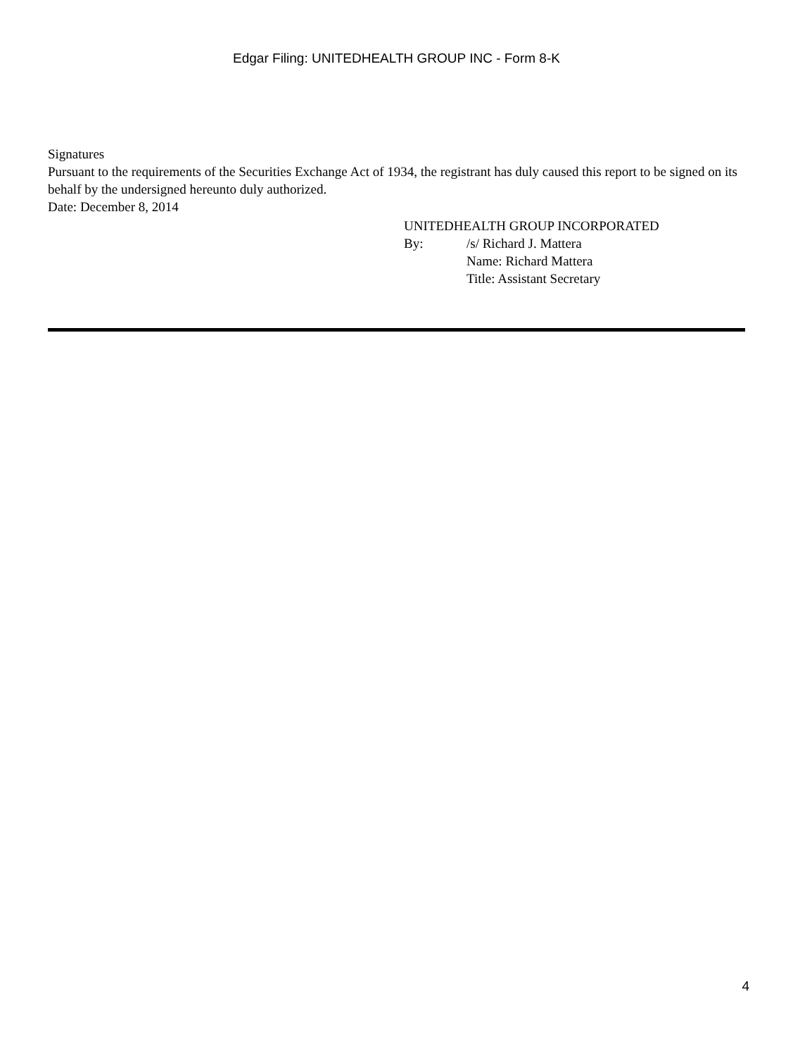Edgar Filing: UNITEDHEALTH GROUP INC - Form 8-K
Signatures
Pursuant to the requirements of the Securities Exchange Act of 1934, the registrant has duly caused this report to be signed on its behalf by the undersigned hereunto duly authorized.
Date: December 8, 2014
UNITEDHEALTH GROUP INCORPORATED
| By: | /s/ Richard J. Mattera |
| | Name: Richard Mattera |
| | Title: Assistant Secretary |
4